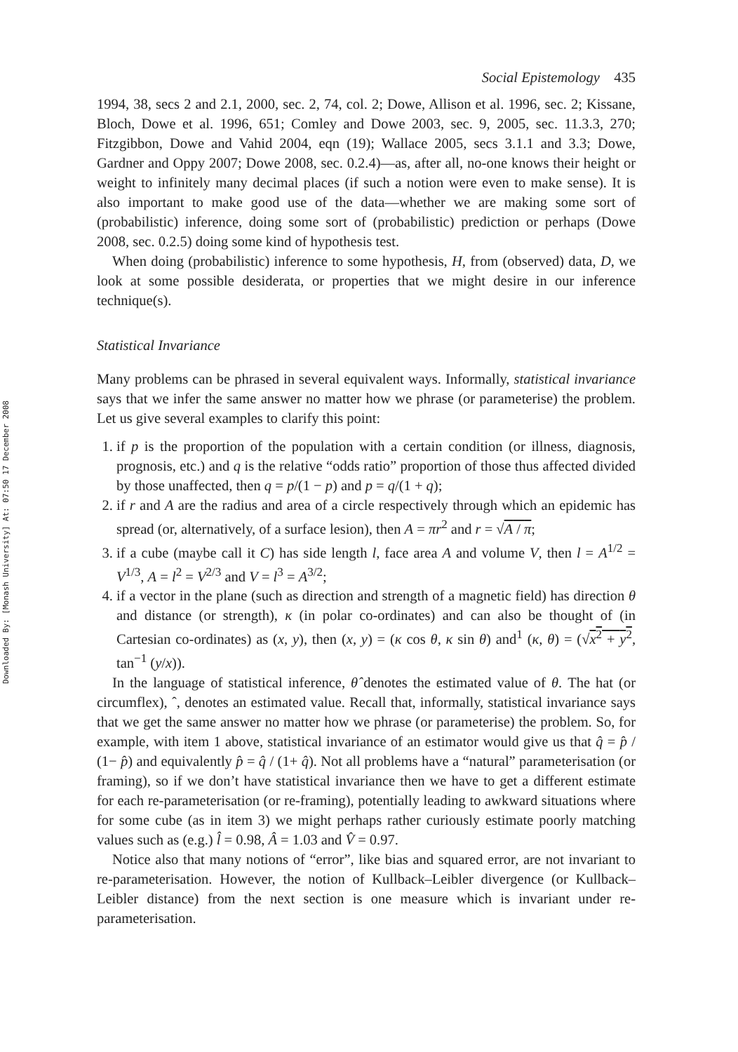Downloaded By: [Monash University] At: 07:50 17 December 2008
Social Epistemology 435
1994, 38, secs 2 and 2.1, 2000, sec. 2, 74, col. 2; Dowe, Allison et al. 1996, sec. 2; Kissane, Bloch, Dowe et al. 1996, 651; Comley and Dowe 2003, sec. 9, 2005, sec. 11.3.3, 270; Fitzgibbon, Dowe and Vahid 2004, eqn (19); Wallace 2005, secs 3.1.1 and 3.3; Dowe, Gardner and Oppy 2007; Dowe 2008, sec. 0.2.4)—as, after all, no-one knows their height or weight to infinitely many decimal places (if such a notion were even to make sense). It is also important to make good use of the data—whether we are making some sort of (probabilistic) inference, doing some sort of (probabilistic) prediction or perhaps (Dowe 2008, sec. 0.2.5) doing some kind of hypothesis test.
When doing (probabilistic) inference to some hypothesis, H, from (observed) data, D, we look at some possible desiderata, or properties that we might desire in our inference technique(s).
Statistical Invariance
Many problems can be phrased in several equivalent ways. Informally, statistical invariance says that we infer the same answer no matter how we phrase (or parameterise) the problem. Let us give several examples to clarify this point:
1. if p is the proportion of the population with a certain condition (or illness, diagnosis, prognosis, etc.) and q is the relative “odds ratio” proportion of those thus affected divided by those unaffected, then q = p/(1 − p) and p = q/(1 + q);
2. if r and A are the radius and area of a circle respectively through which an epidemic has spread (or, alternatively, of a surface lesion), then A = πr<sup>2</sup> and r = √A / π;
3. if a cube (maybe call it C) has side length l, face area A and volume V, then l = A<sup>1/2</sup> = V<sup>1/3</sup>, A = l<sup>2</sup> = V<sup>2/3</sup> and V = l<sup>3</sup> = A<sup>3/2</sup>;
4. if a vector in the plane (such as direction and strength of a magnetic field) has direction θ and distance (or strength), κ (in polar co-ordinates) and can also be thought of (in Cartesian co-ordinates) as (x, y), then (x, y) = (κ cos θ, κ sin θ) and<sup>1</sup> (κ, θ) = (√x<sup>2</sup> + y<sup>2</sup>, tan<sup>−1</sup> (y/x)).
In the language of statistical inference, θ̂ denotes the estimated value of θ. The hat (or circumflex), ˆ, denotes an estimated value. Recall that, informally, statistical invariance says that we get the same answer no matter how we phrase (or parameterise) the problem. So, for example, with item 1 above, statistical invariance of an estimator would give us that q̂ = p̂ / (1− p̂) and equivalently p̂ = q̂ / (1+ q̂). Not all problems have a “natural” parameterisation (or framing), so if we don’t have statistical invariance then we have to get a different estimate for each re-parameterisation (or re-framing), potentially leading to awkward situations where for some cube (as in item 3) we might perhaps rather curiously estimate poorly matching values such as (e.g.) l̂ = 0.98, Â = 1.03 and V̂ = 0.97.
Notice also that many notions of “error”, like bias and squared error, are not invariant to re-parameterisation. However, the notion of Kullback–Leibler divergence (or Kullback–Leibler distance) from the next section is one measure which is invariant under re-parameterisation.